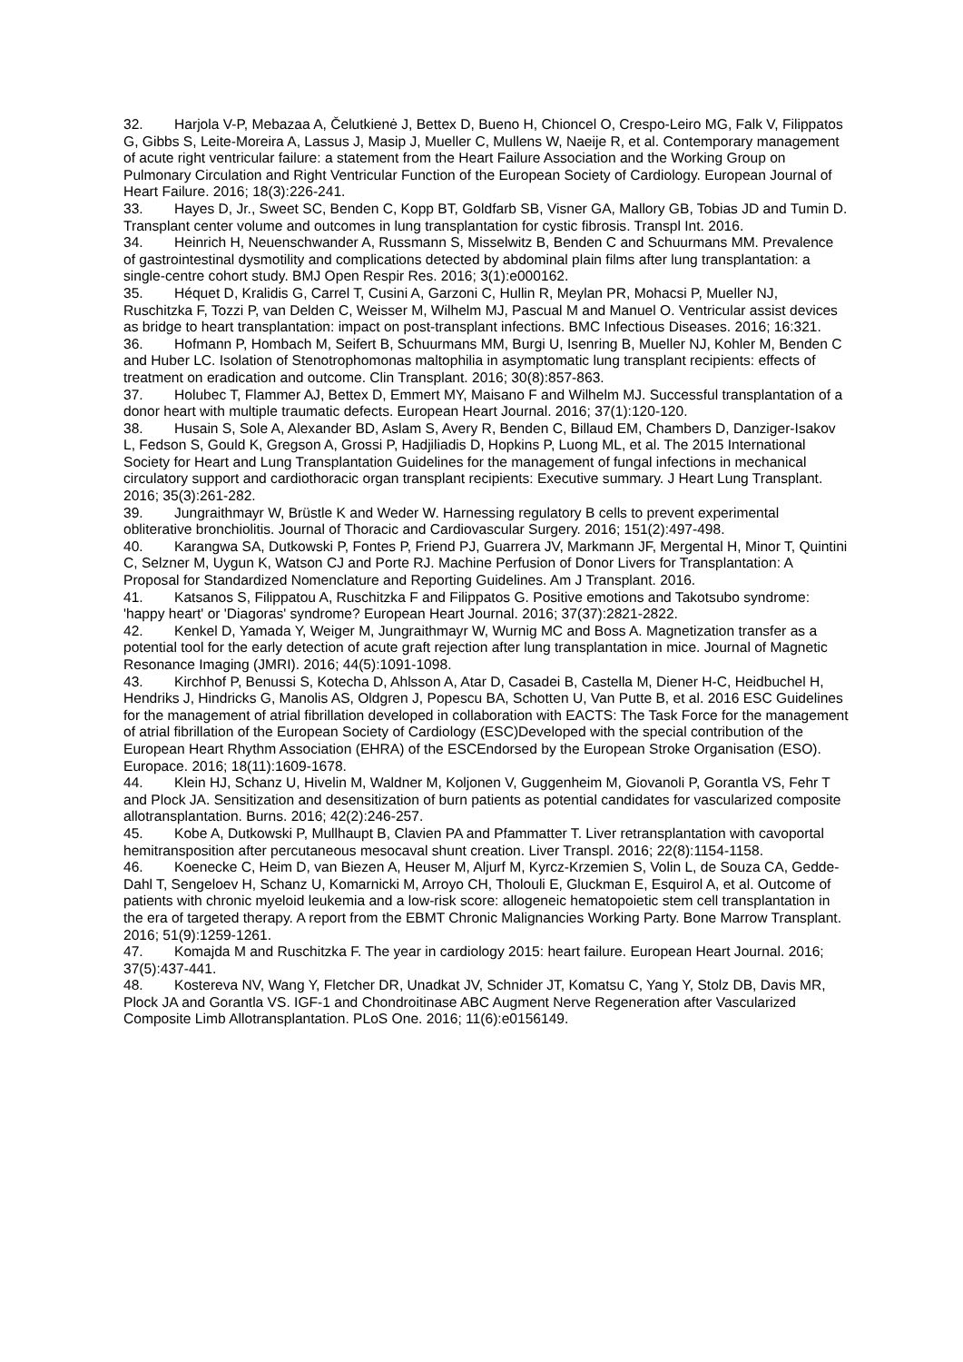32. Harjola V-P, Mebazaa A, Čelutkienė J, Bettex D, Bueno H, Chioncel O, Crespo-Leiro MG, Falk V, Filippatos G, Gibbs S, Leite-Moreira A, Lassus J, Masip J, Mueller C, Mullens W, Naeije R, et al. Contemporary management of acute right ventricular failure: a statement from the Heart Failure Association and the Working Group on Pulmonary Circulation and Right Ventricular Function of the European Society of Cardiology. European Journal of Heart Failure. 2016; 18(3):226-241.
33. Hayes D, Jr., Sweet SC, Benden C, Kopp BT, Goldfarb SB, Visner GA, Mallory GB, Tobias JD and Tumin D. Transplant center volume and outcomes in lung transplantation for cystic fibrosis. Transpl Int. 2016.
34. Heinrich H, Neuenschwander A, Russmann S, Misselwitz B, Benden C and Schuurmans MM. Prevalence of gastrointestinal dysmotility and complications detected by abdominal plain films after lung transplantation: a single-centre cohort study. BMJ Open Respir Res. 2016; 3(1):e000162.
35. Héquet D, Kralidis G, Carrel T, Cusini A, Garzoni C, Hullin R, Meylan PR, Mohacsi P, Mueller NJ, Ruschitzka F, Tozzi P, van Delden C, Weisser M, Wilhelm MJ, Pascual M and Manuel O. Ventricular assist devices as bridge to heart transplantation: impact on post-transplant infections. BMC Infectious Diseases. 2016; 16:321.
36. Hofmann P, Hombach M, Seifert B, Schuurmans MM, Burgi U, Isenring B, Mueller NJ, Kohler M, Benden C and Huber LC. Isolation of Stenotrophomonas maltophilia in asymptomatic lung transplant recipients: effects of treatment on eradication and outcome. Clin Transplant. 2016; 30(8):857-863.
37. Holubec T, Flammer AJ, Bettex D, Emmert MY, Maisano F and Wilhelm MJ. Successful transplantation of a donor heart with multiple traumatic defects. European Heart Journal. 2016; 37(1):120-120.
38. Husain S, Sole A, Alexander BD, Aslam S, Avery R, Benden C, Billaud EM, Chambers D, Danziger-Isakov L, Fedson S, Gould K, Gregson A, Grossi P, Hadjiliadis D, Hopkins P, Luong ML, et al. The 2015 International Society for Heart and Lung Transplantation Guidelines for the management of fungal infections in mechanical circulatory support and cardiothoracic organ transplant recipients: Executive summary. J Heart Lung Transplant. 2016; 35(3):261-282.
39. Jungraithmayr W, Brüstle K and Weder W. Harnessing regulatory B cells to prevent experimental obliterative bronchiolitis. Journal of Thoracic and Cardiovascular Surgery. 2016; 151(2):497-498.
40. Karangwa SA, Dutkowski P, Fontes P, Friend PJ, Guarrera JV, Markmann JF, Mergental H, Minor T, Quintini C, Selzner M, Uygun K, Watson CJ and Porte RJ. Machine Perfusion of Donor Livers for Transplantation: A Proposal for Standardized Nomenclature and Reporting Guidelines. Am J Transplant. 2016.
41. Katsanos S, Filippatou A, Ruschitzka F and Filippatos G. Positive emotions and Takotsubo syndrome: 'happy heart' or 'Diagoras' syndrome? European Heart Journal. 2016; 37(37):2821-2822.
42. Kenkel D, Yamada Y, Weiger M, Jungraithmayr W, Wurnig MC and Boss A. Magnetization transfer as a potential tool for the early detection of acute graft rejection after lung transplantation in mice. Journal of Magnetic Resonance Imaging (JMRI). 2016; 44(5):1091-1098.
43. Kirchhof P, Benussi S, Kotecha D, Ahlsson A, Atar D, Casadei B, Castella M, Diener H-C, Heidbuchel H, Hendriks J, Hindricks G, Manolis AS, Oldgren J, Popescu BA, Schotten U, Van Putte B, et al. 2016 ESC Guidelines for the management of atrial fibrillation developed in collaboration with EACTS: The Task Force for the management of atrial fibrillation of the European Society of Cardiology (ESC)Developed with the special contribution of the European Heart Rhythm Association (EHRA) of the ESCEndorsed by the European Stroke Organisation (ESO). Europace. 2016; 18(11):1609-1678.
44. Klein HJ, Schanz U, Hivelin M, Waldner M, Koljonen V, Guggenheim M, Giovanoli P, Gorantla VS, Fehr T and Plock JA. Sensitization and desensitization of burn patients as potential candidates for vascularized composite allotransplantation. Burns. 2016; 42(2):246-257.
45. Kobe A, Dutkowski P, Mullhaupt B, Clavien PA and Pfammatter T. Liver retransplantation with cavoportal hemitransposition after percutaneous mesocaval shunt creation. Liver Transpl. 2016; 22(8):1154-1158.
46. Koenecke C, Heim D, van Biezen A, Heuser M, Aljurf M, Kyrcz-Krzemien S, Volin L, de Souza CA, Gedde-Dahl T, Sengeloev H, Schanz U, Komarnicki M, Arroyo CH, Tholouli E, Gluckman E, Esquirol A, et al. Outcome of patients with chronic myeloid leukemia and a low-risk score: allogeneic hematopoietic stem cell transplantation in the era of targeted therapy. A report from the EBMT Chronic Malignancies Working Party. Bone Marrow Transplant. 2016; 51(9):1259-1261.
47. Komajda M and Ruschitzka F. The year in cardiology 2015: heart failure. European Heart Journal. 2016; 37(5):437-441.
48. Kostereva NV, Wang Y, Fletcher DR, Unadkat JV, Schnider JT, Komatsu C, Yang Y, Stolz DB, Davis MR, Plock JA and Gorantla VS. IGF-1 and Chondroitinase ABC Augment Nerve Regeneration after Vascularized Composite Limb Allotransplantation. PLoS One. 2016; 11(6):e0156149.